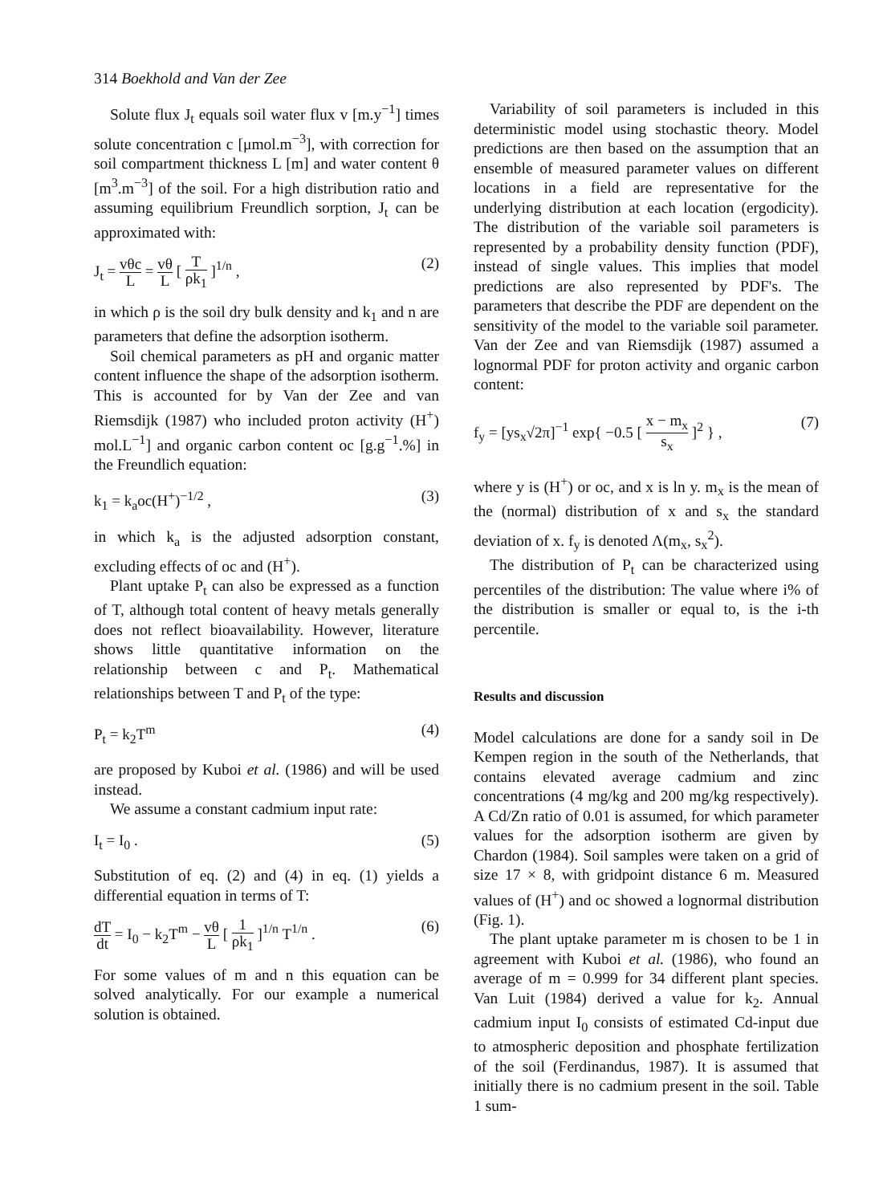314 Boekhold and Van der Zee
Solute flux J<sub>t</sub> equals soil water flux v [m.y<sup>−1</sup>] times solute concentration c [μmol.m<sup>−3</sup>], with correction for soil compartment thickness L [m] and water content θ [m<sup>3</sup>.m<sup>−3</sup>] of the soil. For a high distribution ratio and assuming equilibrium Freundlich sorption, J<sub>t</sub> can be approximated with:
J<sub>t</sub> = vθc L = vθ L [ T ρk<sub>1</sub> ]<sup>1/n</sup> , (2)
in which ρ is the soil dry bulk density and k<sub>1</sub> and n are parameters that define the adsorption isotherm.
Soil chemical parameters as pH and organic matter content influence the shape of the adsorption isotherm. This is accounted for by Van der Zee and van Riemsdijk (1987) who included proton activity (H<sup>+</sup>) mol.L<sup>−1</sup>] and organic carbon content oc [g.g<sup>−1</sup>.%] in the Freundlich equation:
k<sub>1</sub> = k<sub>a</sub>oc(H<sup>+</sup>)<sup>−1/2</sup> , (3)
in which k<sub>a</sub> is the adjusted adsorption constant, excluding effects of oc and (H<sup>+</sup>).
Plant uptake P<sub>t</sub> can also be expressed as a function of T, although total content of heavy metals generally does not reflect bioavailability. However, literature shows little quantitative information on the relationship between c and P<sub>t</sub>. Mathematical relationships between T and P<sub>t</sub> of the type:
P<sub>t</sub> = k<sub>2</sub>T<sup>m</sup> (4)
are proposed by Kuboi et al. (1986) and will be used instead.
We assume a constant cadmium input rate:
I<sub>t</sub> = I<sub>0</sub> . (5)
Substitution of eq. (2) and (4) in eq. (1) yields a differential equation in terms of T:
dT dt = I<sub>0</sub> − k<sub>2</sub>T<sup>m</sup> − vθ L [ 1 ρk<sub>1</sub> ]<sup>1/n</sup> T<sup>1/n</sup> . (6)
For some values of m and n this equation can be solved analytically. For our example a numerical solution is obtained.
Variability of soil parameters is included in this deterministic model using stochastic theory. Model predictions are then based on the assumption that an ensemble of measured parameter values on different locations in a field are representative for the underlying distribution at each location (ergodicity). The distribution of the variable soil parameters is represented by a probability density function (PDF), instead of single values. This implies that model predictions are also represented by PDF's. The parameters that describe the PDF are dependent on the sensitivity of the model to the variable soil parameter. Van der Zee and van Riemsdijk (1987) assumed a lognormal PDF for proton activity and organic carbon content:
f<sub>y</sub> = [ys<sub>x</sub>√2π]<sup>−1</sup> exp{ −0.5 [ x − m<sub>x</sub> s<sub>x</sub> ]<sup>2</sup> } , (7)
where y is (H<sup>+</sup>) or oc, and x is ln y. m<sub>x</sub> is the mean of the (normal) distribution of x and s<sub>x</sub> the standard deviation of x. f<sub>y</sub> is denoted Λ(m<sub>x</sub>, s<sub>x</sub><sup>2</sup>).
The distribution of P<sub>t</sub> can be characterized using percentiles of the distribution: The value where i% of the distribution is smaller or equal to, is the i-th percentile.
Results and discussion
Model calculations are done for a sandy soil in De Kempen region in the south of the Netherlands, that contains elevated average cadmium and zinc concentrations (4 mg/kg and 200 mg/kg respectively). A Cd/Zn ratio of 0.01 is assumed, for which parameter values for the adsorption isotherm are given by Chardon (1984). Soil samples were taken on a grid of size 17 × 8, with gridpoint distance 6 m. Measured values of (H<sup>+</sup>) and oc showed a lognormal distribution (Fig. 1).
The plant uptake parameter m is chosen to be 1 in agreement with Kuboi et al. (1986), who found an average of m = 0.999 for 34 different plant species. Van Luit (1984) derived a value for k<sub>2</sub>. Annual cadmium input I<sub>0</sub> consists of estimated Cd-input due to atmospheric deposition and phosphate fertilization of the soil (Ferdinandus, 1987). It is assumed that initially there is no cadmium present in the soil. Table 1 sum-